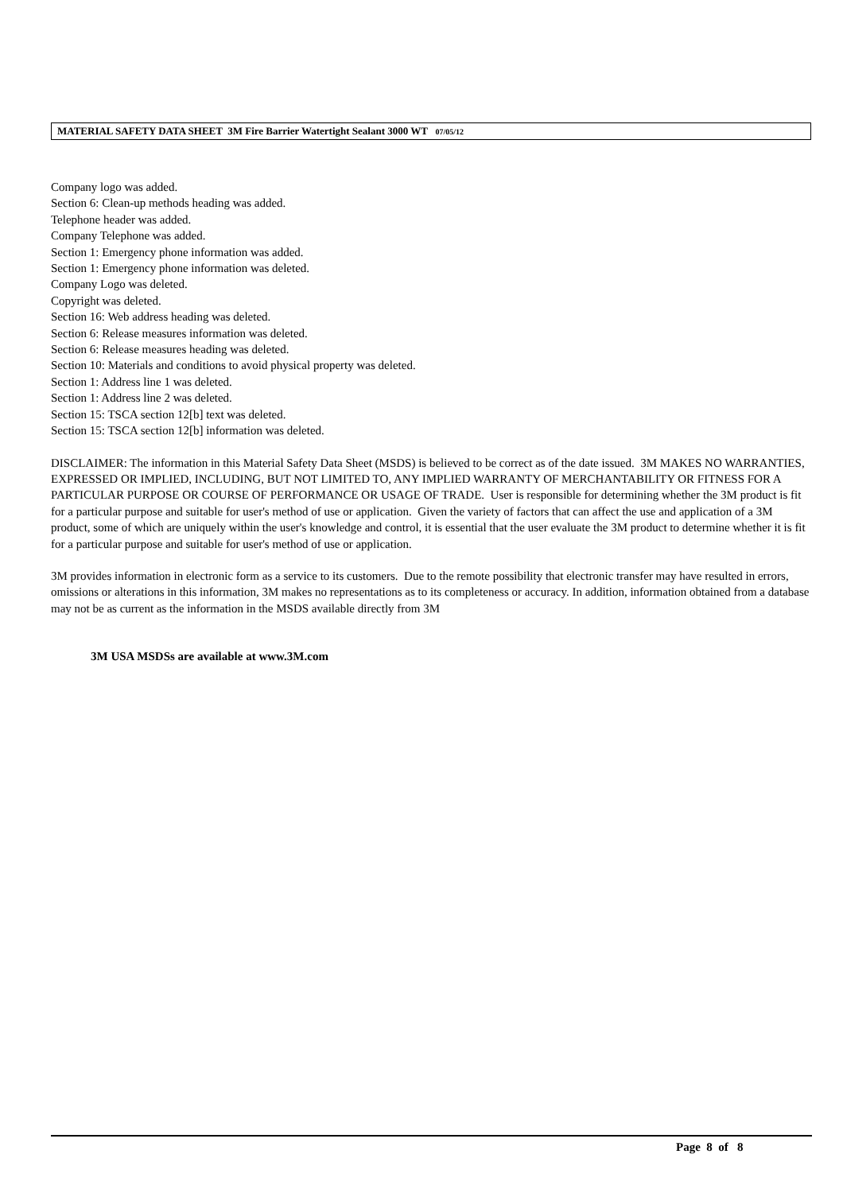MATERIAL SAFETY DATA SHEET 3M Fire Barrier Watertight Sealant 3000 WT 07/05/12
Company logo was added.
Section 6: Clean-up methods heading was added.
Telephone header was added.
Company Telephone was added.
Section 1: Emergency phone information was added.
Section 1: Emergency phone information was deleted.
Company Logo was deleted.
Copyright was deleted.
Section 16: Web address heading was deleted.
Section 6: Release measures information was deleted.
Section 6: Release measures heading was deleted.
Section 10: Materials and conditions to avoid physical property was deleted.
Section 1: Address line 1 was deleted.
Section 1: Address line 2 was deleted.
Section 15: TSCA section 12[b] text was deleted.
Section 15: TSCA section 12[b] information was deleted.
DISCLAIMER: The information in this Material Safety Data Sheet (MSDS) is believed to be correct as of the date issued. 3M MAKES NO WARRANTIES, EXPRESSED OR IMPLIED, INCLUDING, BUT NOT LIMITED TO, ANY IMPLIED WARRANTY OF MERCHANTABILITY OR FITNESS FOR A PARTICULAR PURPOSE OR COURSE OF PERFORMANCE OR USAGE OF TRADE. User is responsible for determining whether the 3M product is fit for a particular purpose and suitable for user's method of use or application. Given the variety of factors that can affect the use and application of a 3M product, some of which are uniquely within the user's knowledge and control, it is essential that the user evaluate the 3M product to determine whether it is fit for a particular purpose and suitable for user's method of use or application.
3M provides information in electronic form as a service to its customers. Due to the remote possibility that electronic transfer may have resulted in errors, omissions or alterations in this information, 3M makes no representations as to its completeness or accuracy. In addition, information obtained from a database may not be as current as the information in the MSDS available directly from 3M
3M USA MSDSs are available at www.3M.com
Page 8 of 8